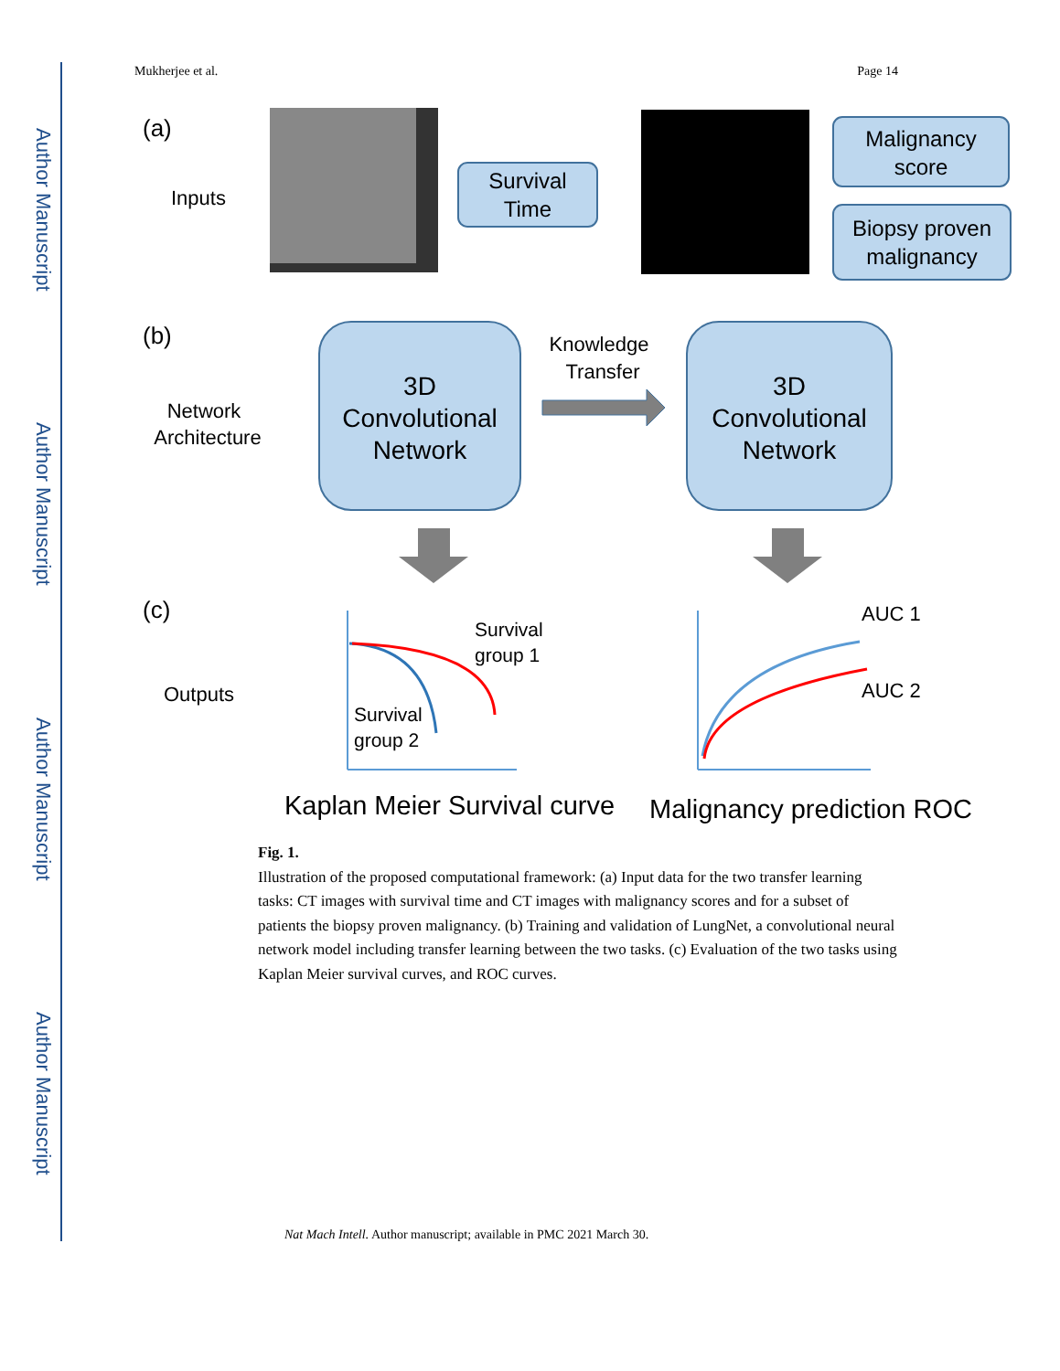Author Manuscript
Author Manuscript
Author Manuscript
Author Manuscript
Mukherjee et al. Page 14
(a)
Inputs
Survival
Time
Malignancy
score
Biopsy proven
malignancy
(b)
Network
Architecture
3D
Convolutional
Network
Knowledge
Transfer
3D
Convolutional
Network
(c)
Outputs
Survival
group 1
Survival
group 2
AUC 1
AUC 2
Kaplan Meier Survival curve
Malignancy prediction ROC
Fig. 1.
Illustration of the proposed computational framework: (a) Input data for the two transfer learning tasks: CT images with survival time and CT images with malignancy scores and for a subset of patients the biopsy proven malignancy. (b) Training and validation of LungNet, a convolutional neural network model including transfer learning between the two tasks. (c) Evaluation of the two tasks using Kaplan Meier survival curves, and ROC curves.
Nat Mach Intell. Author manuscript; available in PMC 2021 March 30.